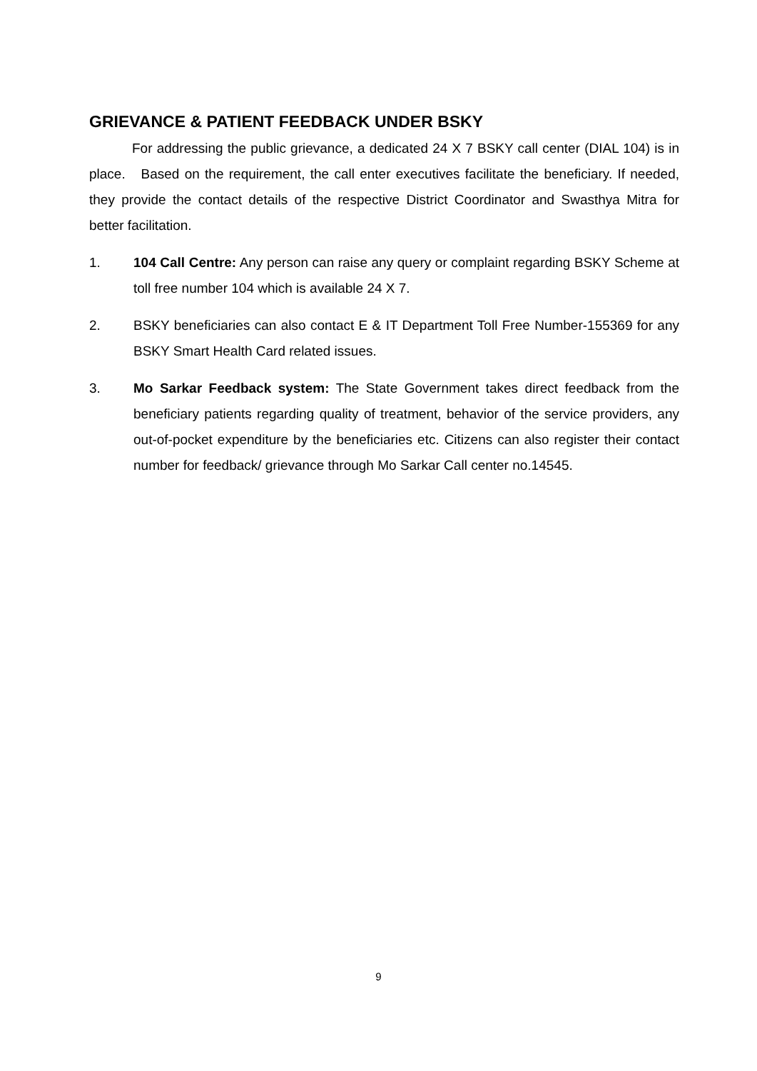GRIEVANCE & PATIENT FEEDBACK UNDER BSKY
For addressing the public grievance, a dedicated 24 X 7 BSKY call center (DIAL 104) is in place. Based on the requirement, the call enter executives facilitate the beneficiary. If needed, they provide the contact details of the respective District Coordinator and Swasthya Mitra for better facilitation.
1. 104 Call Centre: Any person can raise any query or complaint regarding BSKY Scheme at toll free number 104 which is available 24 X 7.
2. BSKY beneficiaries can also contact E & IT Department Toll Free Number-155369 for any BSKY Smart Health Card related issues.
3. Mo Sarkar Feedback system: The State Government takes direct feedback from the beneficiary patients regarding quality of treatment, behavior of the service providers, any out-of-pocket expenditure by the beneficiaries etc. Citizens can also register their contact number for feedback/ grievance through Mo Sarkar Call center no.14545.
9